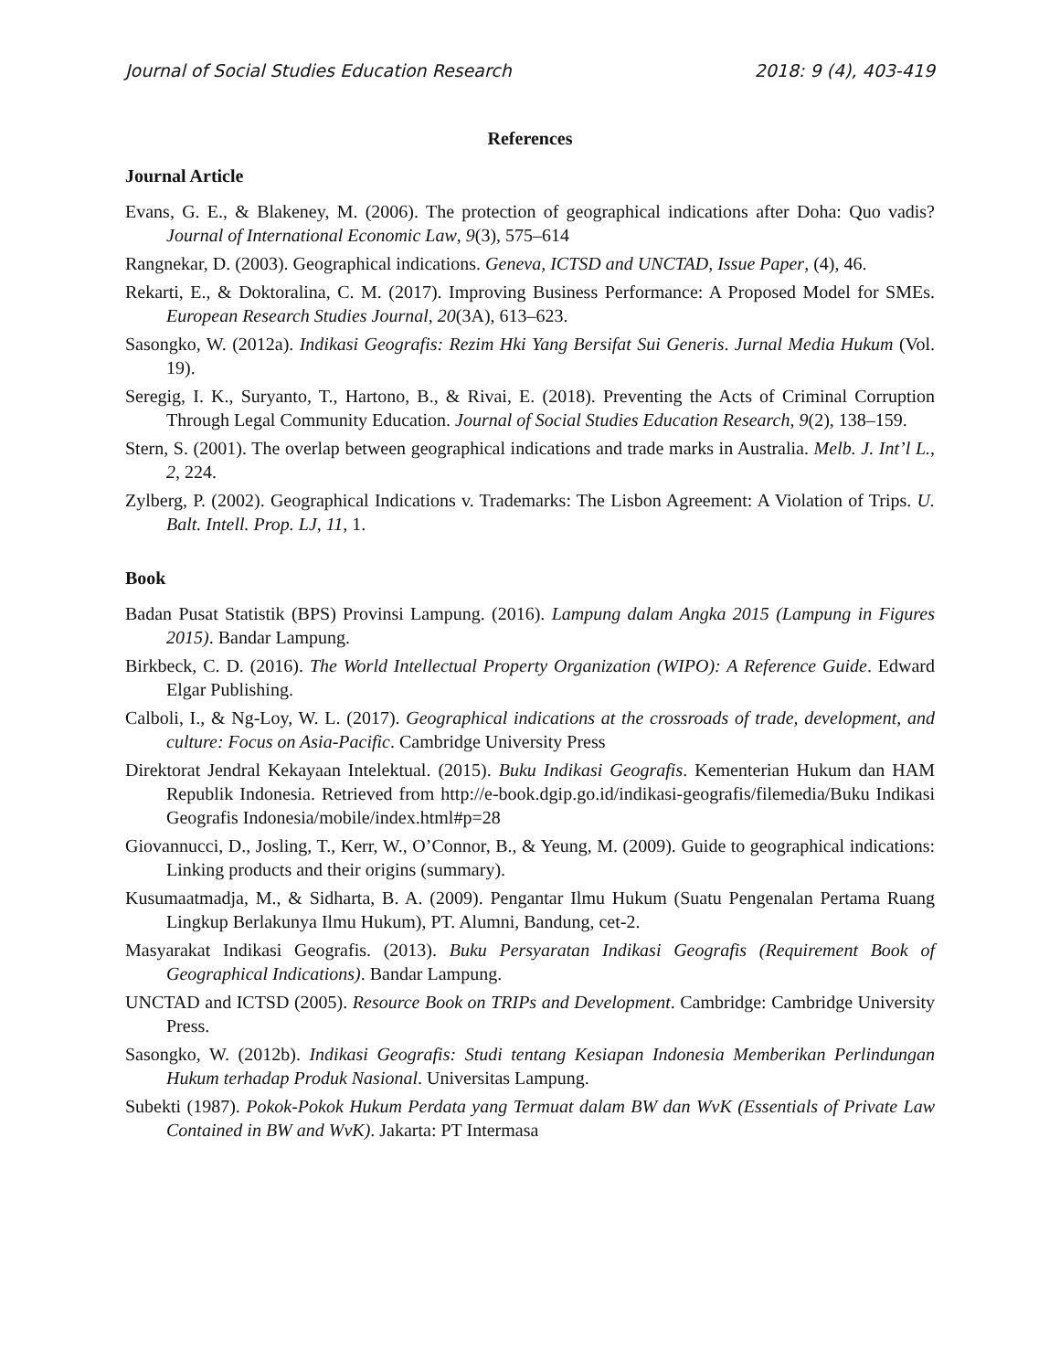Journal of Social Studies Education Research 2018: 9 (4), 403-419
References
Journal Article
Evans, G. E., & Blakeney, M. (2006). The protection of geographical indications after Doha: Quo vadis? Journal of International Economic Law, 9(3), 575–614
Rangnekar, D. (2003). Geographical indications. Geneva, ICTSD and UNCTAD, Issue Paper, (4), 46.
Rekarti, E., & Doktoralina, C. M. (2017). Improving Business Performance: A Proposed Model for SMEs. European Research Studies Journal, 20(3A), 613–623.
Sasongko, W. (2012a). Indikasi Geografis: Rezim Hki Yang Bersifat Sui Generis. Jurnal Media Hukum (Vol. 19).
Seregig, I. K., Suryanto, T., Hartono, B., & Rivai, E. (2018). Preventing the Acts of Criminal Corruption Through Legal Community Education. Journal of Social Studies Education Research, 9(2), 138–159.
Stern, S. (2001). The overlap between geographical indications and trade marks in Australia. Melb. J. Int’l L., 2, 224.
Zylberg, P. (2002). Geographical Indications v. Trademarks: The Lisbon Agreement: A Violation of Trips. U. Balt. Intell. Prop. LJ, 11, 1.
Book
Badan Pusat Statistik (BPS) Provinsi Lampung. (2016). Lampung dalam Angka 2015 (Lampung in Figures 2015). Bandar Lampung.
Birkbeck, C. D. (2016). The World Intellectual Property Organization (WIPO): A Reference Guide. Edward Elgar Publishing.
Calboli, I., & Ng-Loy, W. L. (2017). Geographical indications at the crossroads of trade, development, and culture: Focus on Asia-Pacific. Cambridge University Press
Direktorat Jendral Kekayaan Intelektual. (2015). Buku Indikasi Geografis. Kementerian Hukum dan HAM Republik Indonesia. Retrieved from http://e-book.dgip.go.id/indikasi-geografis/filemedia/Buku Indikasi Geografis Indonesia/mobile/index.html#p=28
Giovannucci, D., Josling, T., Kerr, W., O’Connor, B., & Yeung, M. (2009). Guide to geographical indications: Linking products and their origins (summary).
Kusumaatmadja, M., & Sidharta, B. A. (2009). Pengantar Ilmu Hukum (Suatu Pengenalan Pertama Ruang Lingkup Berlakunya Ilmu Hukum), PT. Alumni, Bandung, cet-2.
Masyarakat Indikasi Geografis. (2013). Buku Persyaratan Indikasi Geografis (Requirement Book of Geographical Indications). Bandar Lampung.
UNCTAD and ICTSD (2005). Resource Book on TRIPs and Development. Cambridge: Cambridge University Press.
Sasongko, W. (2012b). Indikasi Geografis: Studi tentang Kesiapan Indonesia Memberikan Perlindungan Hukum terhadap Produk Nasional. Universitas Lampung.
Subekti (1987). Pokok-Pokok Hukum Perdata yang Termuat dalam BW dan WvK (Essentials of Private Law Contained in BW and WvK). Jakarta: PT Intermasa